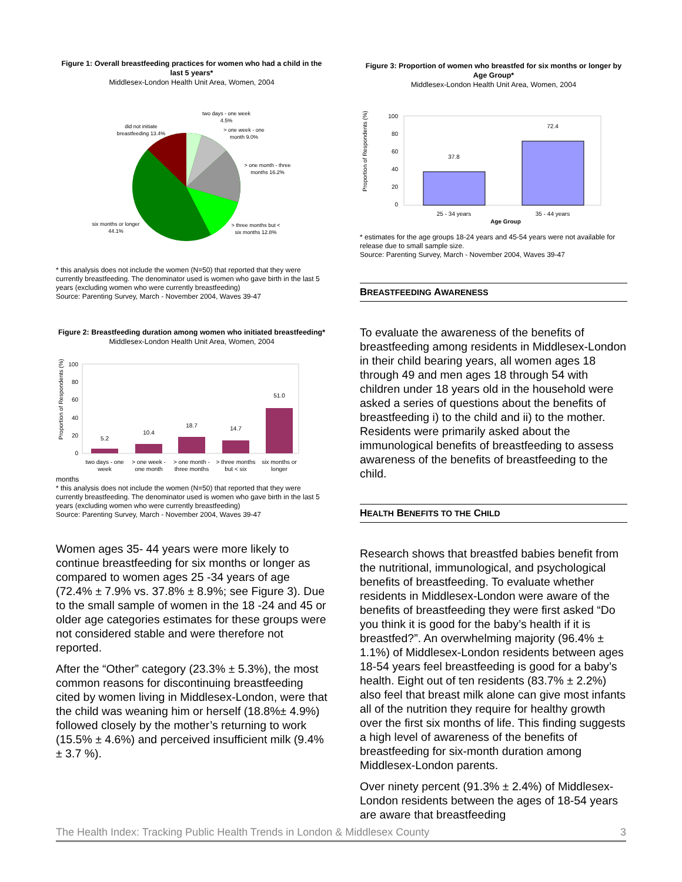Figure 1: Overall breastfeeding practices for women who had a child in the last 5 years*
Middlesex-London Health Unit Area, Women, 2004
two days - one week
4.5%
> one week - one
month 9.0%
> one month - three
months 16.2%
> three months but <
six months 12.8%
six months or longer
44.1%
did not initiate
breastfeeding 13.4%
* this analysis does not include the women (N=50) that reported that they were currently breastfeeding. The denominator used is women who gave birth in the last 5 years (excluding women who were currently breastfeeding)
Source: Parenting Survey, March - November 2004, Waves 39-47
Figure 2: Breastfeeding duration among women who initiated breastfeeding*
Middlesex-London Health Unit Area, Women, 2004
Proportion of Respondents (%)
100
80
60
40
20
0
5.2
10.4
18.7
14.7
51.0
two days - one
week
> one week -
one month
> one month -
three months
> three months
but < six
six months or
longer
months
* this analysis does not include the women (N=50) that reported that they were currently breastfeeding. The denominator used is women who gave birth in the last 5 years (excluding women who were currently breastfeeding)
Source: Parenting Survey, March - November 2004, Waves 39-47
Women ages 35- 44 years were more likely to continue breastfeeding for six months or longer as compared to women ages 25 -34 years of age (72.4% ± 7.9% vs. 37.8% ± 8.9%; see Figure 3). Due to the small sample of women in the 18 -24 and 45 or older age categories estimates for these groups were not considered stable and were therefore not reported.
After the “Other” category (23.3% ± 5.3%), the most common reasons for discontinuing breastfeeding cited by women living in Middlesex-London, were that the child was weaning him or herself (18.8%± 4.9%) followed closely by the mother’s returning to work (15.5% ± 4.6%) and perceived insufficient milk (9.4%± 3.7 %).
Figure 3: Proportion of women who breastfed for six months or longer by Age Group*
Middlesex-London Health Unit Area, Women, 2004
Proportion of Respondents (%)
100
80
60
40
20
0
37.8
72.4
25 - 34 years
35 - 44 years
Age Group
* estimates for the age groups 18-24 years and 45-54 years were not available for release due to small sample size.
Source: Parenting Survey, March - November 2004, Waves 39-47
BREASTFEEDING AWARENESS
To evaluate the awareness of the benefits of breastfeeding among residents in Middlesex-London in their child bearing years, all women ages 18 through 49 and men ages 18 through 54 with children under 18 years old in the household were asked a series of questions about the benefits of breastfeeding i) to the child and ii) to the mother. Residents were primarily asked about the immunological benefits of breastfeeding to assess awareness of the benefits of breastfeeding to the child.
HEALTH BENEFITS TO THE CHILD
Research shows that breastfed babies benefit from the nutritional, immunological, and psychological benefits of breastfeeding. To evaluate whether residents in Middlesex-London were aware of the benefits of breastfeeding they were first asked “Do you think it is good for the baby’s health if it is breastfed?”. An overwhelming majority (96.4% ± 1.1%) of Middlesex-London residents between ages 18-54 years feel breastfeeding is good for a baby’s health. Eight out of ten residents (83.7% ± 2.2%) also feel that breast milk alone can give most infants all of the nutrition they require for healthy growth over the first six months of life. This finding suggests a high level of awareness of the benefits of breastfeeding for six-month duration among Middlesex-London parents.
Over ninety percent (91.3% ± 2.4%) of Middlesex-London residents between the ages of 18-54 years are aware that breastfeeding
The Health Index: Tracking Public Health Trends in London & Middlesex County 3